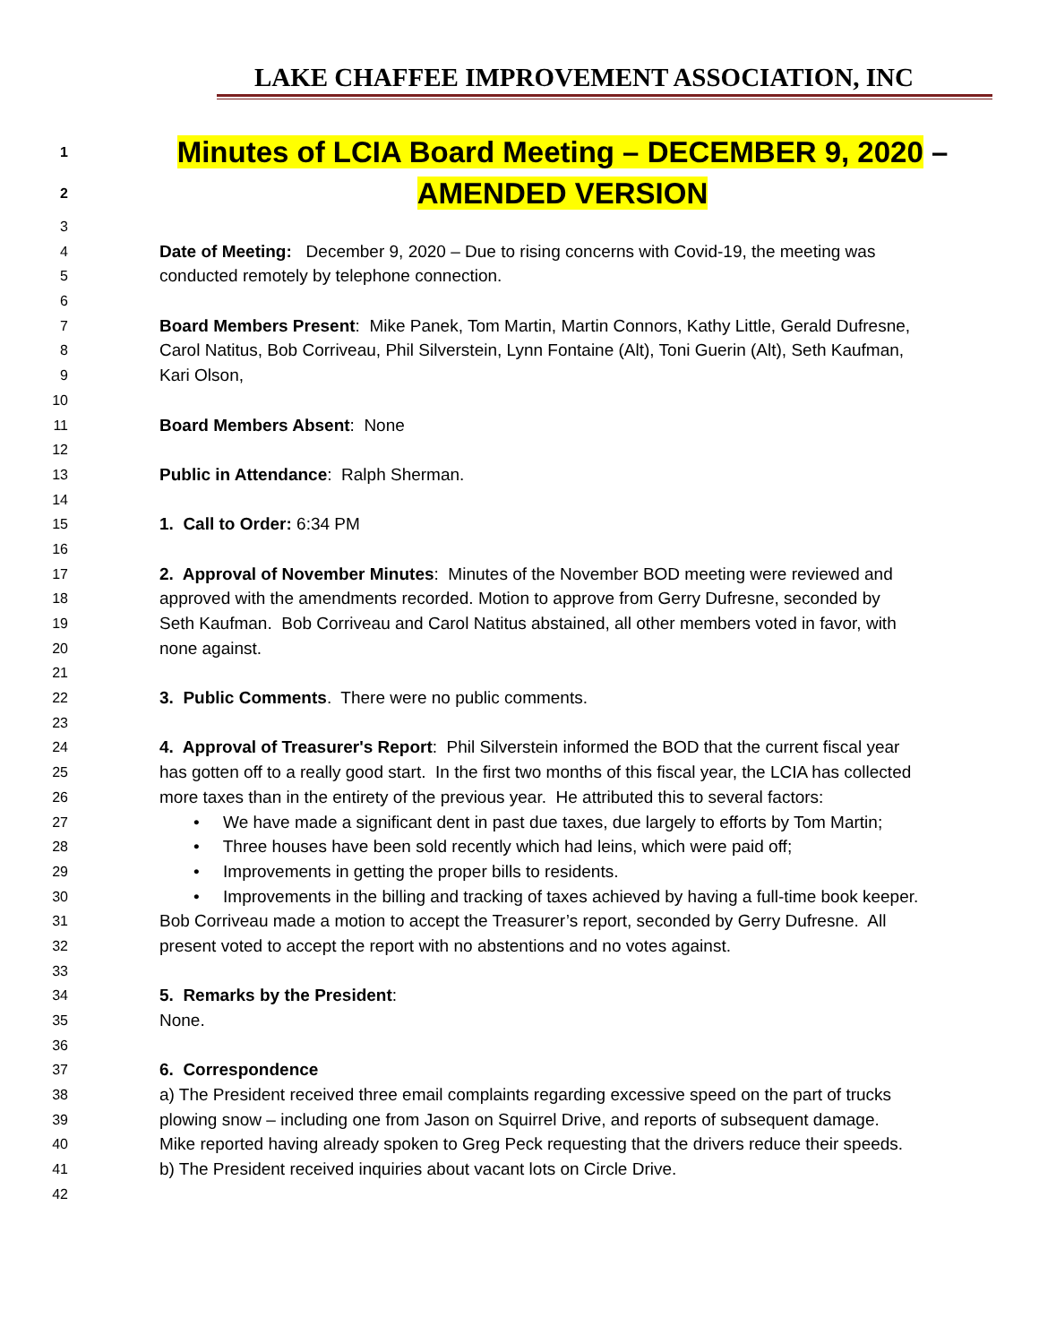LAKE CHAFFEE IMPROVEMENT ASSOCIATION, INC
1 Minutes of LCIA Board Meeting – DECEMBER 9, 2020 –
2 AMENDED VERSION
3
4 Date of Meeting: December 9, 2020 – Due to rising concerns with Covid-19, the meeting was
5 conducted remotely by telephone connection.
6
7 Board Members Present: Mike Panek, Tom Martin, Martin Connors, Kathy Little, Gerald Dufresne,
8 Carol Natitus, Bob Corriveau, Phil Silverstein, Lynn Fontaine (Alt), Toni Guerin (Alt), Seth Kaufman,
9 Kari Olson,
10
11 Board Members Absent: None
12
13 Public in Attendance: Ralph Sherman.
14
15 1. Call to Order: 6:34 PM
16
17 2. Approval of November Minutes: Minutes of the November BOD meeting were reviewed and
18 approved with the amendments recorded. Motion to approve from Gerry Dufresne, seconded by
19 Seth Kaufman. Bob Corriveau and Carol Natitus abstained, all other members voted in favor, with
20 none against.
21
22 3. Public Comments. There were no public comments.
23
24 4. Approval of Treasurer's Report: Phil Silverstein informed the BOD that the current fiscal year
25 has gotten off to a really good start. In the first two months of this fiscal year, the LCIA has collected
26 more taxes than in the entirety of the previous year. He attributed this to several factors:
27 • We have made a significant dent in past due taxes, due largely to efforts by Tom Martin;
28 • Three houses have been sold recently which had leins, which were paid off;
29 • Improvements in getting the proper bills to residents.
30 • Improvements in the billing and tracking of taxes achieved by having a full-time book keeper.
31 Bob Corriveau made a motion to accept the Treasurer’s report, seconded by Gerry Dufresne. All
32 present voted to accept the report with no abstentions and no votes against.
33
34 5. Remarks by the President:
35 None.
36
37 6. Correspondence
38 a) The President received three email complaints regarding excessive speed on the part of trucks
39 plowing snow – including one from Jason on Squirrel Drive, and reports of subsequent damage.
40 Mike reported having already spoken to Greg Peck requesting that the drivers reduce their speeds.
41 b) The President received inquiries about vacant lots on Circle Drive.
42